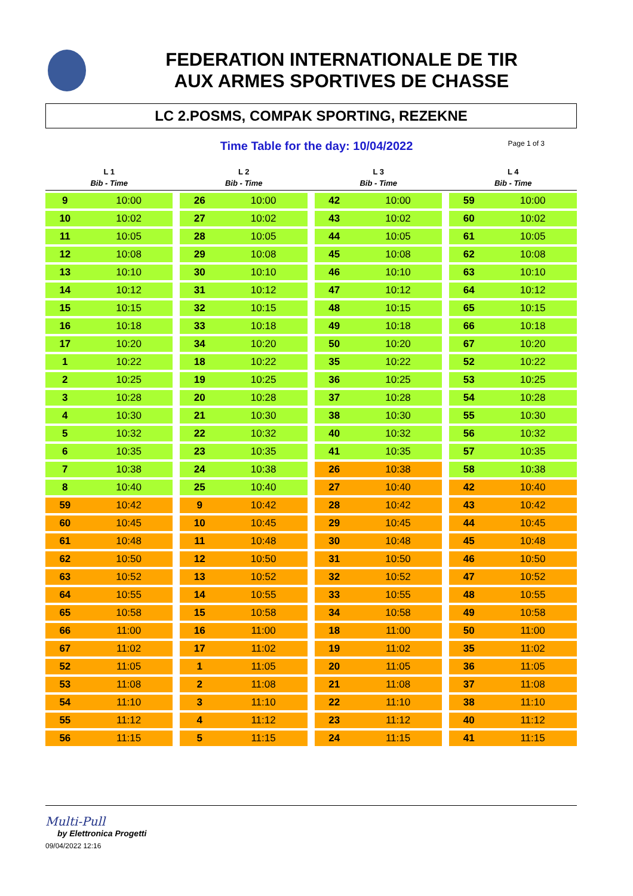FEDERATION INTERNATIONALE DE TIR
AUX ARMES SPORTIVES DE CHASSE
LC 2.POSMS, COMPAK SPORTING, REZEKNE
Time Table for the day: 10/04/2022 Page 1 of 3
| L 1 | | | L 2 | | | L 3 | | | L 4 | |
| --- | --- | --- | --- | --- | --- | --- | --- | --- | --- | --- |
| Bib - Time | | | Bib - Time | | | Bib - Time | | | Bib - Time | |
| 9 | 10:00 | | 26 | 10:00 | | 42 | 10:00 | | 59 | 10:00 |
| 10 | 10:02 | | 27 | 10:02 | | 43 | 10:02 | | 60 | 10:02 |
| 11 | 10:05 | | 28 | 10:05 | | 44 | 10:05 | | 61 | 10:05 |
| 12 | 10:08 | | 29 | 10:08 | | 45 | 10:08 | | 62 | 10:08 |
| 13 | 10:10 | | 30 | 10:10 | | 46 | 10:10 | | 63 | 10:10 |
| 14 | 10:12 | | 31 | 10:12 | | 47 | 10:12 | | 64 | 10:12 |
| 15 | 10:15 | | 32 | 10:15 | | 48 | 10:15 | | 65 | 10:15 |
| 16 | 10:18 | | 33 | 10:18 | | 49 | 10:18 | | 66 | 10:18 |
| 17 | 10:20 | | 34 | 10:20 | | 50 | 10:20 | | 67 | 10:20 |
| 1 | 10:22 | | 18 | 10:22 | | 35 | 10:22 | | 52 | 10:22 |
| 2 | 10:25 | | 19 | 10:25 | | 36 | 10:25 | | 53 | 10:25 |
| 3 | 10:28 | | 20 | 10:28 | | 37 | 10:28 | | 54 | 10:28 |
| 4 | 10:30 | | 21 | 10:30 | | 38 | 10:30 | | 55 | 10:30 |
| 5 | 10:32 | | 22 | 10:32 | | 40 | 10:32 | | 56 | 10:32 |
| 6 | 10:35 | | 23 | 10:35 | | 41 | 10:35 | | 57 | 10:35 |
| 7 | 10:38 | | 24 | 10:38 | | 26 | 10:38 | | 58 | 10:38 |
| 8 | 10:40 | | 25 | 10:40 | | 27 | 10:40 | | 42 | 10:40 |
| 59 | 10:42 | | 9 | 10:42 | | 28 | 10:42 | | 43 | 10:42 |
| 60 | 10:45 | | 10 | 10:45 | | 29 | 10:45 | | 44 | 10:45 |
| 61 | 10:48 | | 11 | 10:48 | | 30 | 10:48 | | 45 | 10:48 |
| 62 | 10:50 | | 12 | 10:50 | | 31 | 10:50 | | 46 | 10:50 |
| 63 | 10:52 | | 13 | 10:52 | | 32 | 10:52 | | 47 | 10:52 |
| 64 | 10:55 | | 14 | 10:55 | | 33 | 10:55 | | 48 | 10:55 |
| 65 | 10:58 | | 15 | 10:58 | | 34 | 10:58 | | 49 | 10:58 |
| 66 | 11:00 | | 16 | 11:00 | | 18 | 11:00 | | 50 | 11:00 |
| 67 | 11:02 | | 17 | 11:02 | | 19 | 11:02 | | 35 | 11:02 |
| 52 | 11:05 | | 1 | 11:05 | | 20 | 11:05 | | 36 | 11:05 |
| 53 | 11:08 | | 2 | 11:08 | | 21 | 11:08 | | 37 | 11:08 |
| 54 | 11:10 | | 3 | 11:10 | | 22 | 11:10 | | 38 | 11:10 |
| 55 | 11:12 | | 4 | 11:12 | | 23 | 11:12 | | 40 | 11:12 |
| 56 | 11:15 | | 5 | 11:15 | | 24 | 11:15 | | 41 | 11:15 |
Multi-Pull
by Elettronica Progetti
09/04/2022 12:16